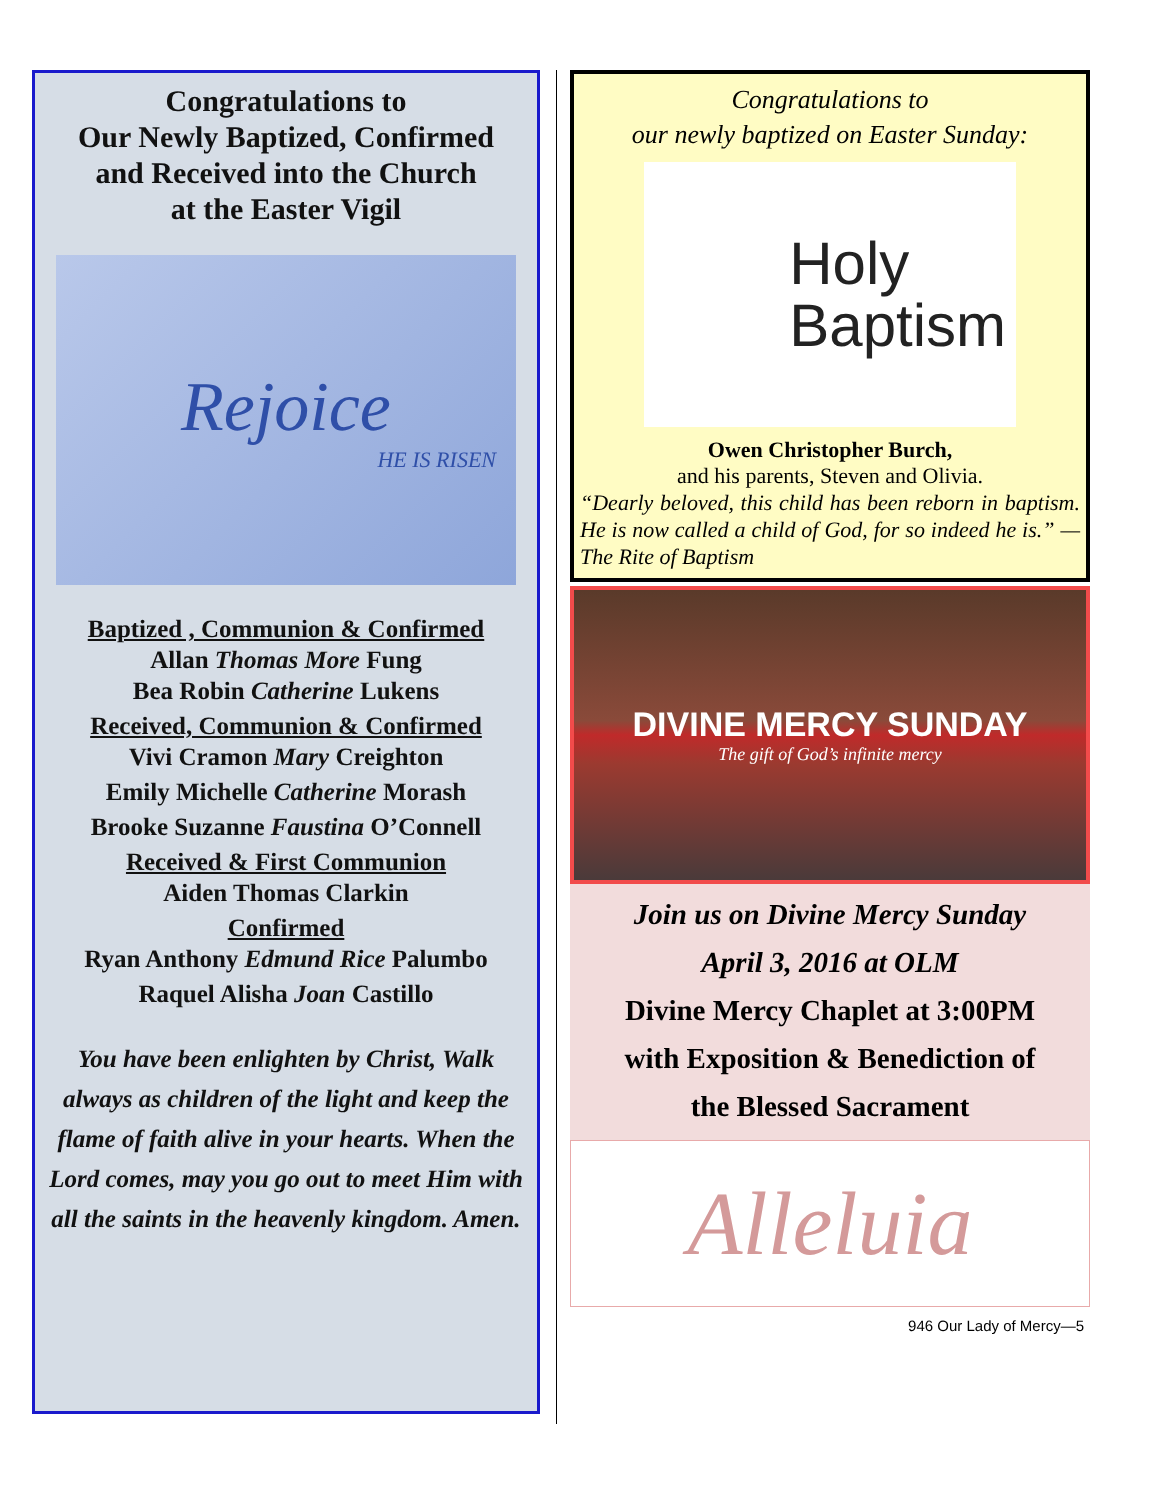Congratulations to
Our Newly Baptized, Confirmed
and Received into the Church
at the Easter Vigil
Rejoice
HE IS RISEN
Baptized , Communion & Confirmed
Allan Thomas More Fung
Bea Robin Catherine Lukens
Received, Communion & Confirmed
Vivi Cramon Mary Creighton
Emily Michelle Catherine Morash
Brooke Suzanne Faustina O’Connell
Received & First Communion
Aiden Thomas Clarkin
Confirmed
Ryan Anthony Edmund Rice Palumbo
Raquel Alisha Joan Castillo
You have been enlighten by Christ, Walk always as children of the light and keep the flame of faith alive in your hearts. When the Lord comes, may you go out to meet Him with all the saints in the heavenly kingdom. Amen.
Congratulations to
our newly baptized on Easter Sunday:
Holy
Baptism
Owen Christopher Burch,
and his parents, Steven and Olivia.
“Dearly beloved, this child has been reborn in baptism. He is now called a child of God, for so indeed he is.” —The Rite of Baptism
DIVINE MERCY SUNDAY
The gift of God’s infinite mercy
Join us on Divine Mercy Sunday
April 3, 2016 at OLM
Divine Mercy Chaplet at 3:00PM
with Exposition & Benediction of
the Blessed Sacrament
Alleluia
946 Our Lady of Mercy—5